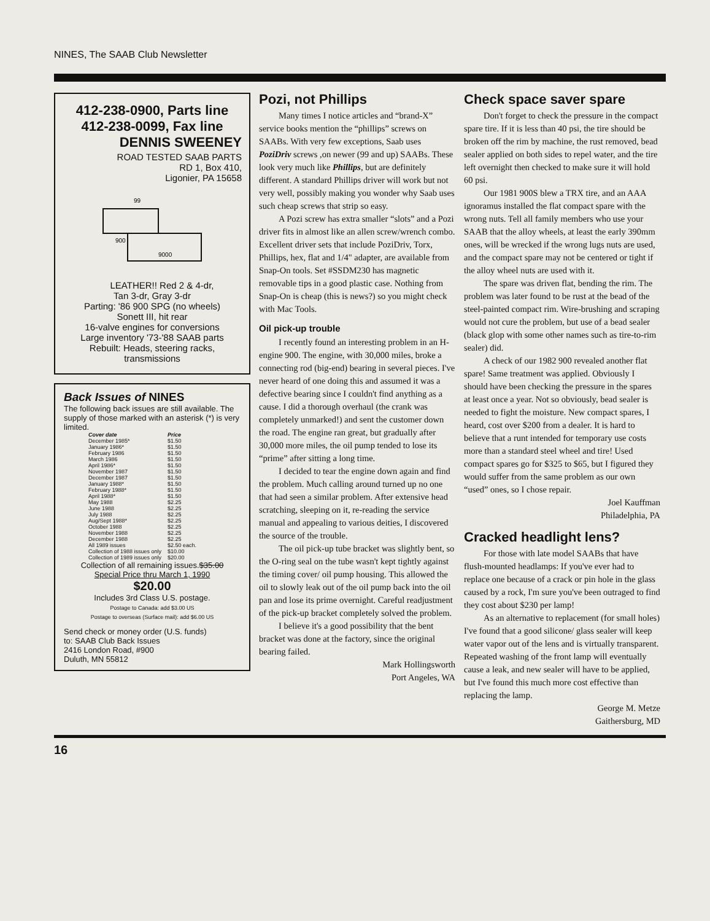NINES, The SAAB Club Newsletter
412-238-0900, Parts line
412-238-0099, Fax line
DENNIS SWEENEY
ROAD TESTED SAAB PARTS
RD 1, Box 410,
Ligonier, PA 15658
99
900
9000
LEATHER!! Red 2 & 4-dr,
Tan 3-dr, Gray 3-dr
Parting: '86 900 SPG (no wheels)
Sonett III, hit rear
16-valve engines for conversions
Large inventory '73-'88 SAAB parts
Rebuilt: Heads, steering racks,
transmissions
Back Issues of NINES
The following back issues are still available. The supply of those marked with an asterisk (*) is very limited.
| Cover date | Price |
| --- | --- |
| December 1985* | $1.50 |
| January 1986* | $1.50 |
| February 1986 | $1.50 |
| March 1986 | $1.50 |
| April 1986* | $1.50 |
| November 1987 | $1.50 |
| December 1987 | $1.50 |
| January 1988* | $1.50 |
| February 1988* | $1.50 |
| April 1988* | $1.50 |
| May 1988 | $2.25 |
| June 1988 | $2.25 |
| July 1988 | $2.25 |
| Aug/Sept 1988* | $2.25 |
| October 1988 | $2.25 |
| November 1988 | $2.25 |
| December 1988 | $2.25 |
| All 1989 issues | $2.50 each. |
| Collection of 1988 issues only | $10.00 |
| Collection of 1989 issues only | $20.00 |
Collection of all remaining issues.$35.00
Special Price thru March 1, 1990
$20.00
Includes 3rd Class U.S. postage.
Postage to Canada: add $3.00 US
Postage to overseas (Surface mail): add $6.00 US
Send check or money order (U.S. funds)
to: SAAB Club Back Issues
2416 London Road, #900
Duluth, MN 55812
Pozi, not Phillips
Many times I notice articles and “brand-X” service books mention the “phillips” screws on SAABs. With very few exceptions, Saab uses PoziDriv screws ,on newer (99 and up) SAABs. These look very much like Phillips, but are definitely different. A standard Phillips driver will work but not very well, possibly making you wonder why Saab uses such cheap screws that strip so easy.
A Pozi screw has extra smaller “slots” and a Pozi driver fits in almost like an allen screw/wrench combo. Excellent driver sets that include PoziDriv, Torx, Phillips, hex, flat and 1/4" adapter, are available from Snap-On tools. Set #SSDM230 has magnetic removable tips in a good plastic case. Nothing from Snap-On is cheap (this is news?) so you might check with Mac Tools.
Oil pick-up trouble
I recently found an interesting problem in an H-engine 900. The engine, with 30,000 miles, broke a connecting rod (big-end) bearing in several pieces. I've never heard of one doing this and assumed it was a defective bearing since I couldn't find anything as a cause. I did a thorough overhaul (the crank was completely unmarked!) and sent the customer down the road. The engine ran great, but gradually after 30,000 more miles, the oil pump tended to lose its “prime” after sitting a long time.
I decided to tear the engine down again and find the problem. Much calling around turned up no one that had seen a similar problem. After extensive head scratching, sleeping on it, re-reading the service manual and appealing to various deities, I discovered the source of the trouble.
The oil pick-up tube bracket was slightly bent, so the O-ring seal on the tube wasn't kept tightly against the timing cover/ oil pump housing. This allowed the oil to slowly leak out of the oil pump back into the oil pan and lose its prime overnight. Careful readjustment of the pick-up bracket completely solved the problem.
I believe it's a good possibility that the bent bracket was done at the factory, since the original bearing failed.
Mark Hollingsworth
Port Angeles, WA
Check space saver spare
Don't forget to check the pressure in the compact spare tire. If it is less than 40 psi, the tire should be broken off the rim by machine, the rust removed, bead sealer applied on both sides to repel water, and the tire left overnight then checked to make sure it will hold 60 psi.
Our 1981 900S blew a TRX tire, and an AAA ignoramus installed the flat compact spare with the wrong nuts. Tell all family members who use your SAAB that the alloy wheels, at least the early 390mm ones, will be wrecked if the wrong lugs nuts are used, and the compact spare may not be centered or tight if the alloy wheel nuts are used with it.
The spare was driven flat, bending the rim. The problem was later found to be rust at the bead of the steel-painted compact rim. Wire-brushing and scraping would not cure the problem, but use of a bead sealer (black glop with some other names such as tire-to-rim sealer) did.
A check of our 1982 900 revealed another flat spare! Same treatment was applied. Obviously I should have been checking the pressure in the spares at least once a year. Not so obviously, bead sealer is needed to fight the moisture. New compact spares, I heard, cost over $200 from a dealer. It is hard to believe that a runt intended for temporary use costs more than a standard steel wheel and tire! Used compact spares go for $325 to $65, but I figured they would suffer from the same problem as our own “used” ones, so I chose repair.
Joel Kauffman
Philadelphia, PA
Cracked headlight lens?
For those with late model SAABs that have flush-mounted headlamps: If you've ever had to replace one because of a crack or pin hole in the glass caused by a rock, I'm sure you've been outraged to find they cost about $230 per lamp!
As an alternative to replacement (for small holes) I've found that a good silicone/ glass sealer will keep water vapor out of the lens and is virtually transparent. Repeated washing of the front lamp will eventually cause a leak, and new sealer will have to be applied, but I've found this much more cost effective than replacing the lamp.
George M. Metze
Gaithersburg, MD
16